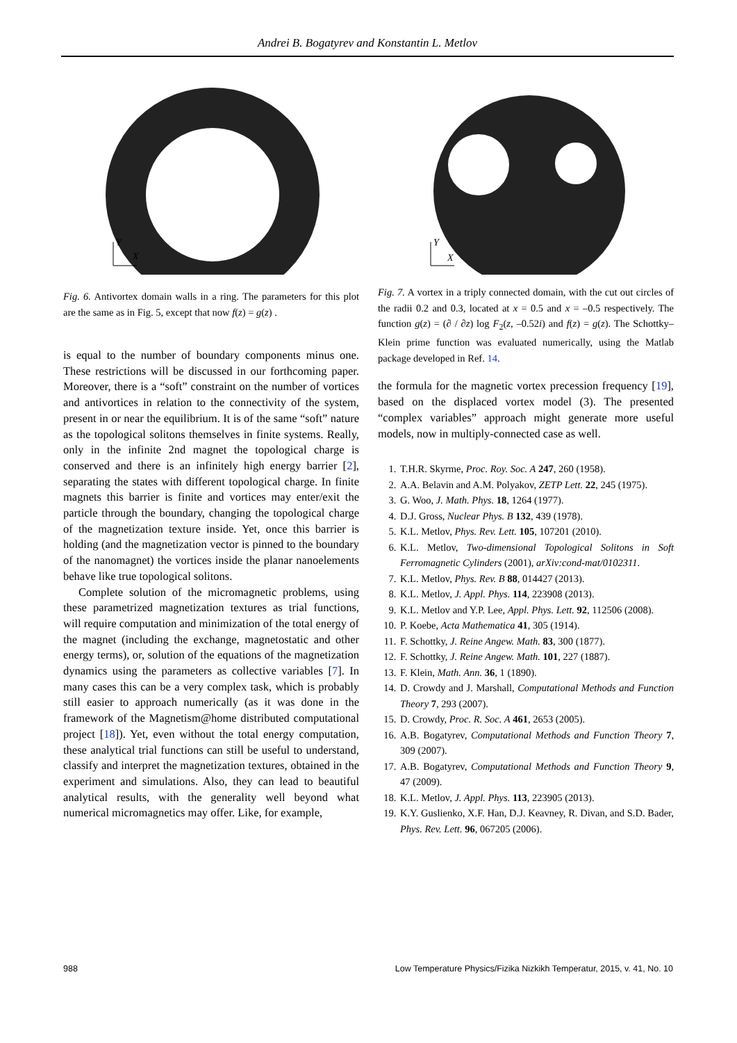Andrei B. Bogatyrev and Konstantin L. Metlov
Y
X
Fig. 6. Antivortex domain walls in a ring. The parameters for this plot are the same as in Fig. 5, except that now f(z) = g(z) .
is equal to the number of boundary components minus one. These restrictions will be discussed in our forthcoming paper. Moreover, there is a “soft” constraint on the number of vortices and antivortices in relation to the connectivity of the system, present in or near the equilibrium. It is of the same “soft” nature as the topological solitons themselves in finite systems. Really, only in the infinite 2nd magnet the topological charge is conserved and there is an infinitely high energy barrier [2], separating the states with different topological charge. In finite magnets this barrier is finite and vortices may enter/exit the particle through the boundary, changing the topological charge of the magnetization texture inside. Yet, once this barrier is holding (and the magnetization vector is pinned to the boundary of the nanomagnet) the vortices inside the planar nanoelements behave like true topological solitons.
Complete solution of the micromagnetic problems, using these parametrized magnetization textures as trial functions, will require computation and minimization of the total energy of the magnet (including the exchange, magnetostatic and other energy terms), or, solution of the equations of the magnetization dynamics using the parameters as collective variables [7]. In many cases this can be a very complex task, which is probably still easier to approach numerically (as it was done in the framework of the Magnetism@home distributed computational project [18]). Yet, even without the total energy computation, these analytical trial functions can still be useful to understand, classify and interpret the magnetization textures, obtained in the experiment and simulations. Also, they can lead to beautiful analytical results, with the generality well beyond what numerical micromagnetics may offer. Like, for example,
Y
X
Fig. 7. A vortex in a triply connected domain, with the cut out circles of the radii 0.2 and 0.3, located at x = 0.5 and x = –0.5 respectively. The function g(z) = (∂ / ∂z) log F<sub>2</sub>(z, –0.52i) and f(z) = g(z). The Schottky–Klein prime function was evaluated numerically, using the Matlab package developed in Ref. 14.
the formula for the magnetic vortex precession frequency [19], based on the displaced vortex model (3). The presented “complex variables” approach might generate more useful models, now in multiply-connected case as well.
1. T.H.R. Skyrme, Proc. Roy. Soc. A 247, 260 (1958).
2. A.A. Belavin and A.M. Polyakov, ZETP Lett. 22, 245 (1975).
3. G. Woo, J. Math. Phys. 18, 1264 (1977).
4. D.J. Gross, Nuclear Phys. B 132, 439 (1978).
5. K.L. Metlov, Phys. Rev. Lett. 105, 107201 (2010).
6. K.L. Metlov, Two-dimensional Topological Solitons in Soft Ferromagnetic Cylinders (2001), arXiv:cond-mat/0102311.
7. K.L. Metlov, Phys. Rev. B 88, 014427 (2013).
8. K.L. Metlov, J. Appl. Phys. 114, 223908 (2013).
9. K.L. Metlov and Y.P. Lee, Appl. Phys. Lett. 92, 112506 (2008).
10. P. Koebe, Acta Mathematica 41, 305 (1914).
11. F. Schottky, J. Reine Angew. Math. 83, 300 (1877).
12. F. Schottky, J. Reine Angew. Math. 101, 227 (1887).
13. F. Klein, Math. Ann. 36, 1 (1890).
14. D. Crowdy and J. Marshall, Computational Methods and Function Theory 7, 293 (2007).
15. D. Crowdy, Proc. R. Soc. A 461, 2653 (2005).
16. A.B. Bogatyrev, Computational Methods and Function Theory 7, 309 (2007).
17. A.B. Bogatyrev, Computational Methods and Function Theory 9, 47 (2009).
18. K.L. Metlov, J. Appl. Phys. 113, 223905 (2013).
19. K.Y. Guslienko, X.F. Han, D.J. Keavney, R. Divan, and S.D. Bader, Phys. Rev. Lett. 96, 067205 (2006).
988 Low Temperature Physics/Fizika Nizkikh Temperatur, 2015, v. 41, No. 10